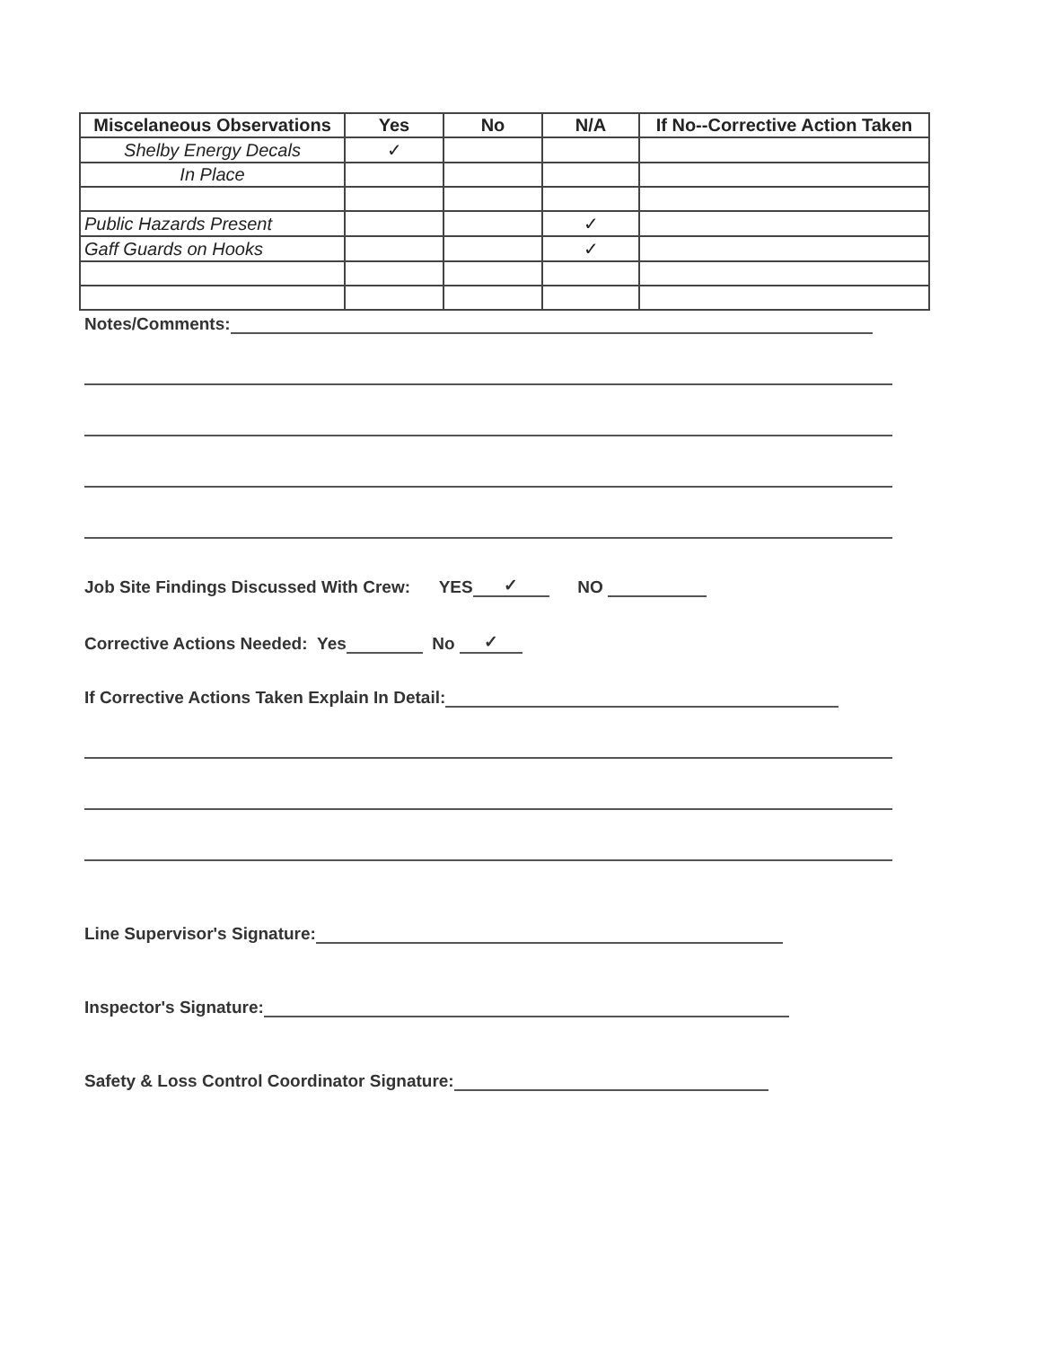| Miscelaneous Observations | Yes | No | N/A | If No--Corrective Action Taken |
| --- | --- | --- | --- | --- |
| Shelby Energy Decals | ✓ | | | |
| In Place | | | | |
| Public Hazards Present | | | ✓ | |
| Gaff Guards on Hooks | | | ✓ | |
Notes/Comments:
Job Site Findings Discussed With Crew: YES ✓ NO
Corrective Actions Needed: Yes No ✓
If Corrective Actions Taken Explain In Detail:
Line Supervisor's Signature:
Inspector's Signature:
Safety & Loss Control Coordinator Signature: